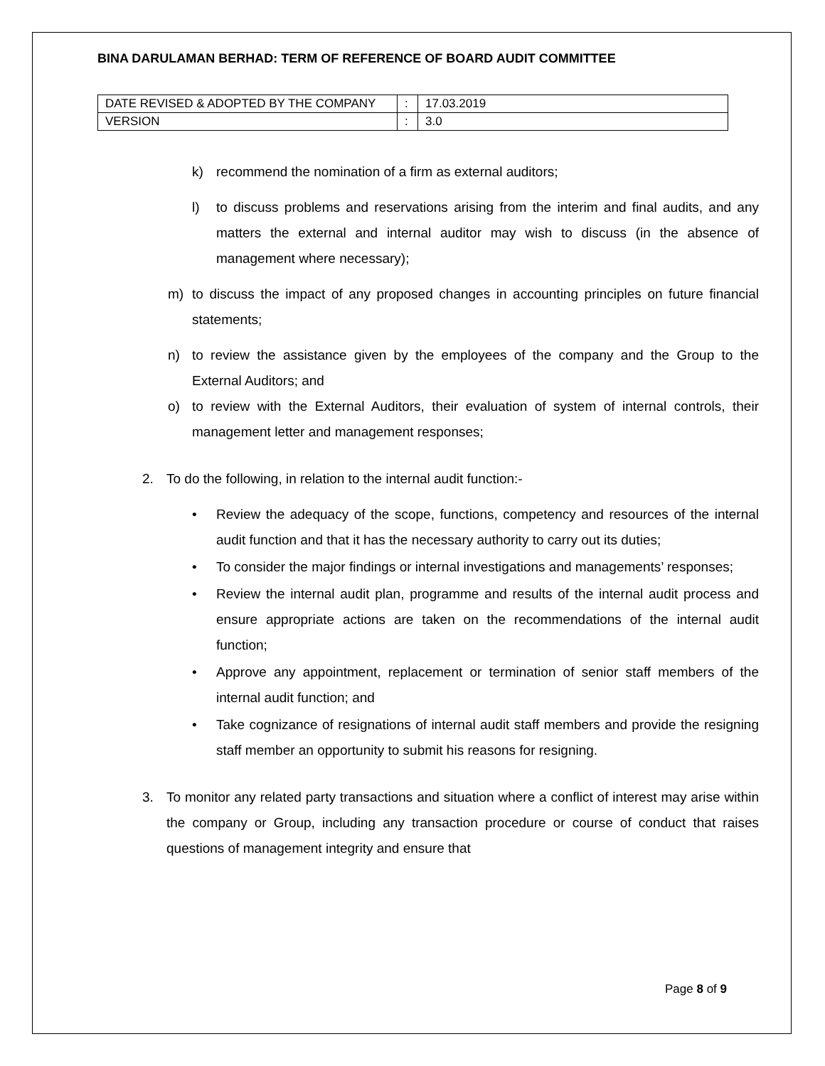BINA DARULAMAN BERHAD: TERM OF REFERENCE OF BOARD AUDIT COMMITTEE
| DATE REVISED & ADOPTED BY THE COMPANY | : | 17.03.2019 |
| VERSION | : | 3.0 |
k) recommend the nomination of a firm as external auditors;
l) to discuss problems and reservations arising from the interim and final audits, and any matters the external and internal auditor may wish to discuss (in the absence of management where necessary);
m) to discuss the impact of any proposed changes in accounting principles on future financial statements;
n) to review the assistance given by the employees of the company and the Group to the External Auditors; and
o) to review with the External Auditors, their evaluation of system of internal controls, their management letter and management responses;
2. To do the following, in relation to the internal audit function:-
• Review the adequacy of the scope, functions, competency and resources of the internal audit function and that it has the necessary authority to carry out its duties;
• To consider the major findings or internal investigations and managements’ responses;
• Review the internal audit plan, programme and results of the internal audit process and ensure appropriate actions are taken on the recommendations of the internal audit function;
• Approve any appointment, replacement or termination of senior staff members of the internal audit function; and
• Take cognizance of resignations of internal audit staff members and provide the resigning staff member an opportunity to submit his reasons for resigning.
3. To monitor any related party transactions and situation where a conflict of interest may arise within the company or Group, including any transaction procedure or course of conduct that raises questions of management integrity and ensure that
Page 8 of 9